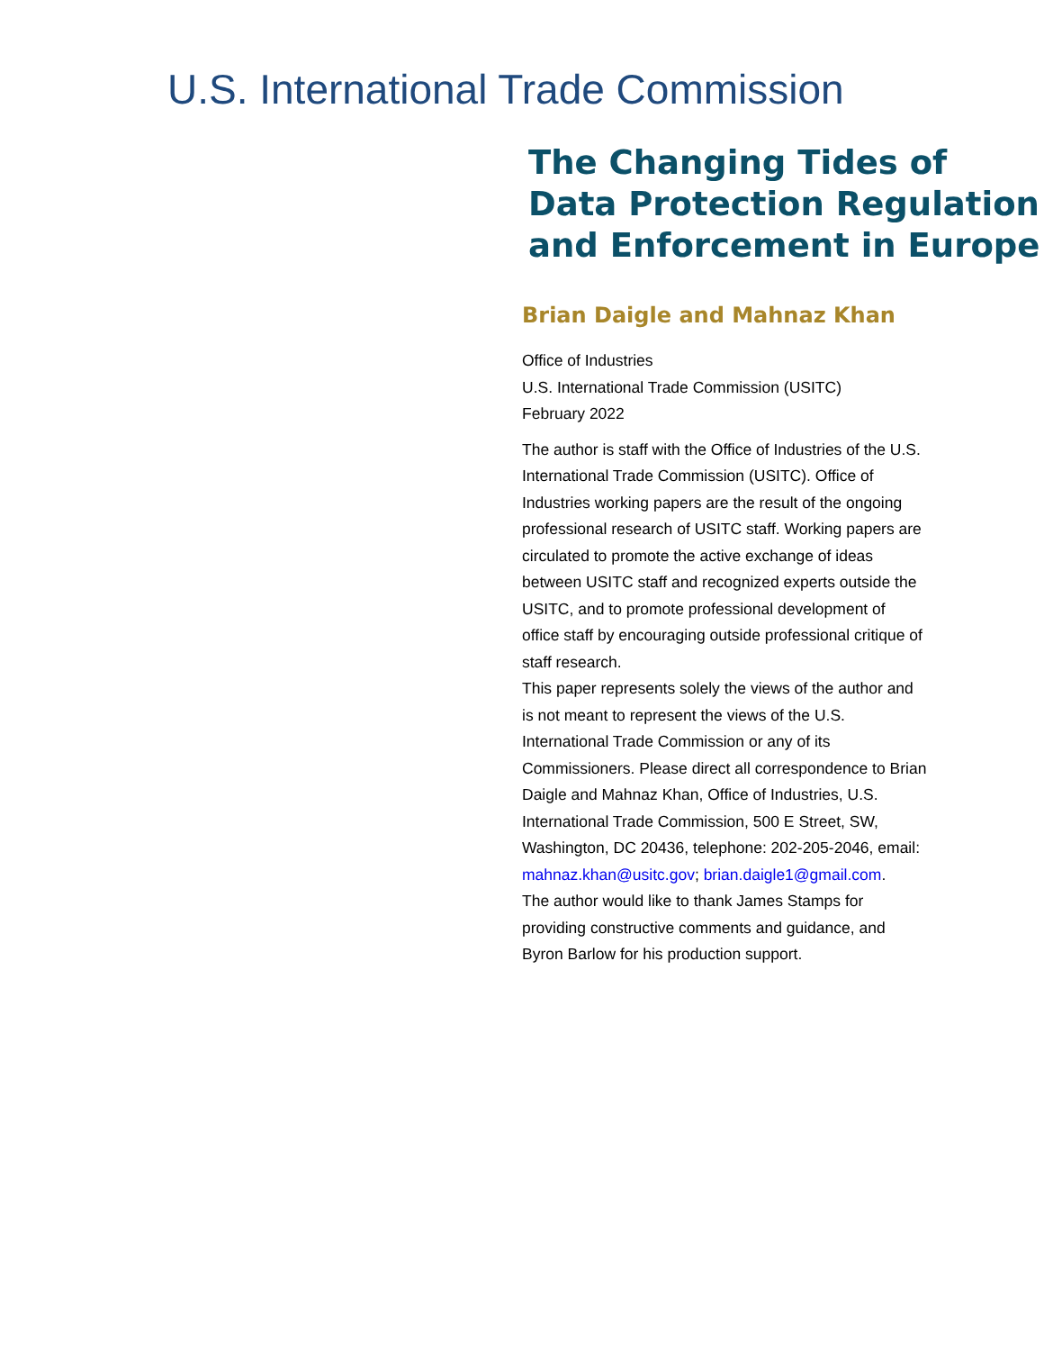U.S. International Trade Commission
The Changing Tides of Data Protection Regulation and Enforcement in Europe
Brian Daigle and Mahnaz Khan
Office of Industries
U.S. International Trade Commission (USITC)
February 2022
The author is staff with the Office of Industries of the U.S. International Trade Commission (USITC). Office of Industries working papers are the result of the ongoing professional research of USITC staff. Working papers are circulated to promote the active exchange of ideas between USITC staff and recognized experts outside the USITC, and to promote professional development of office staff by encouraging outside professional critique of staff research.
This paper represents solely the views of the author and is not meant to represent the views of the U.S. International Trade Commission or any of its Commissioners. Please direct all correspondence to Brian Daigle and Mahnaz Khan, Office of Industries, U.S. International Trade Commission, 500 E Street, SW, Washington, DC 20436, telephone: 202-205-2046, email: mahnaz.khan@usitc.gov; brian.daigle1@gmail.com.
The author would like to thank James Stamps for providing constructive comments and guidance, and Byron Barlow for his production support.